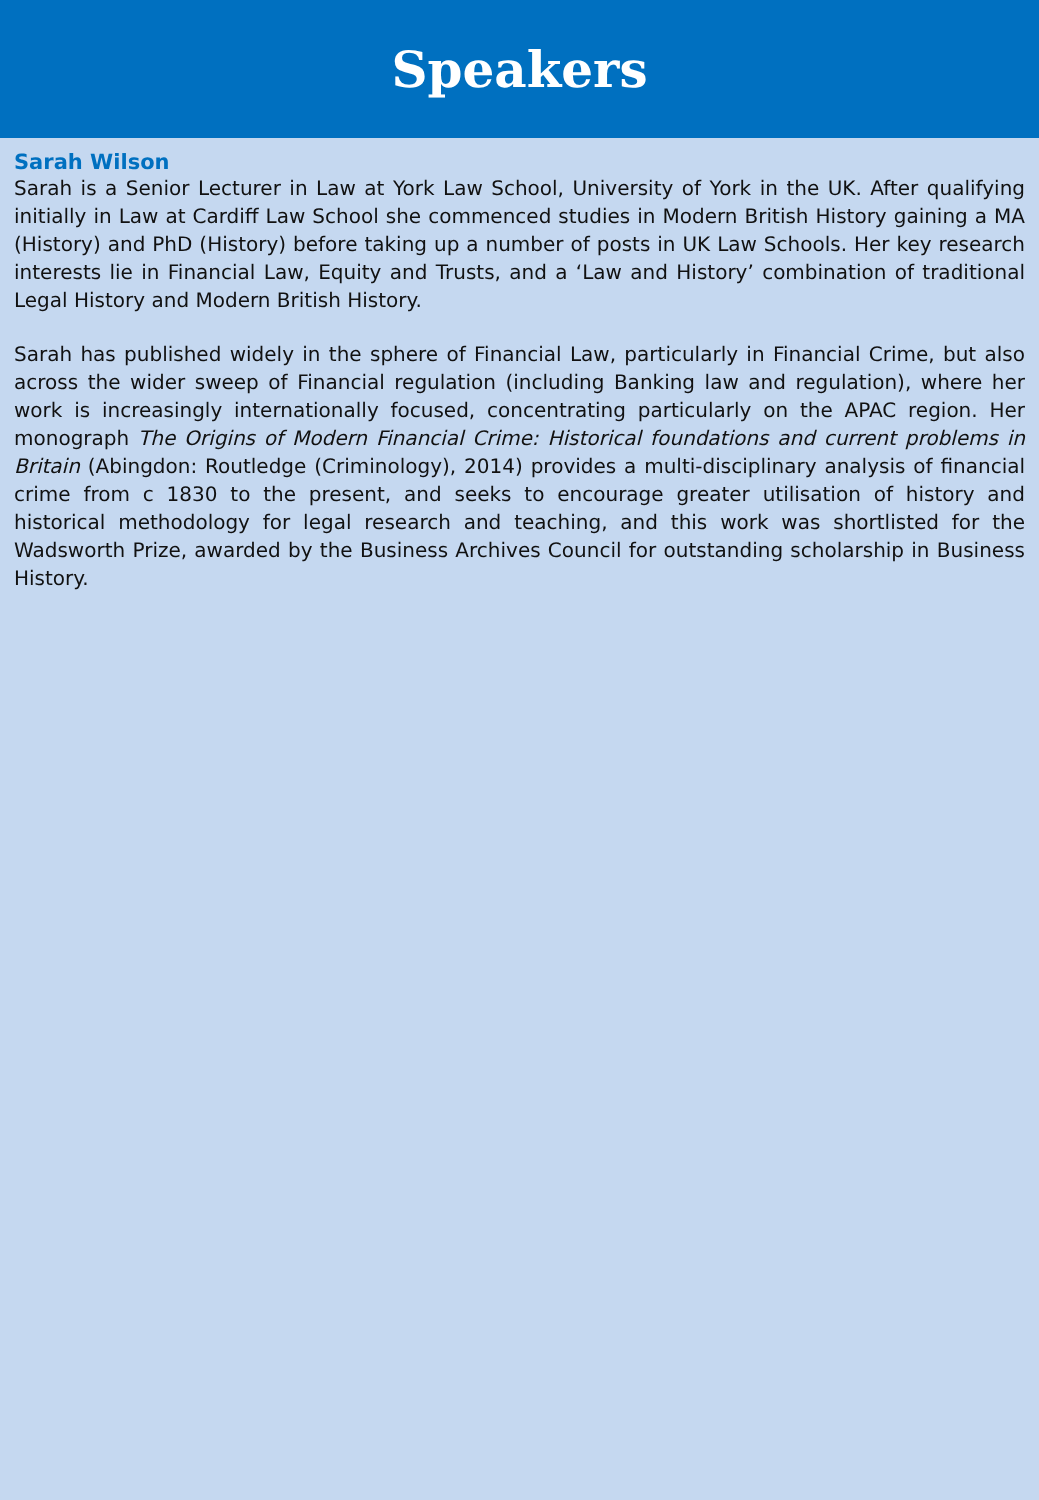Speakers
Sarah Wilson
Sarah is a Senior Lecturer in Law at York Law School, University of York in the UK. After qualifying initially in Law at Cardiff Law School she commenced studies in Modern British History gaining a MA (History) and PhD (History) before taking up a number of posts in UK Law Schools. Her key research interests lie in Financial Law, Equity and Trusts, and a ‘Law and History’ combination of traditional Legal History and Modern British History.
Sarah has published widely in the sphere of Financial Law, particularly in Financial Crime, but also across the wider sweep of Financial regulation (including Banking law and regulation), where her work is increasingly internationally focused, concentrating particularly on the APAC region. Her monograph The Origins of Modern Financial Crime: Historical foundations and current problems in Britain (Abingdon: Routledge (Criminology), 2014) provides a multi-disciplinary analysis of financial crime from c 1830 to the present, and seeks to encourage greater utilisation of history and historical methodology for legal research and teaching, and this work was shortlisted for the Wadsworth Prize, awarded by the Business Archives Council for outstanding scholarship in Business History.